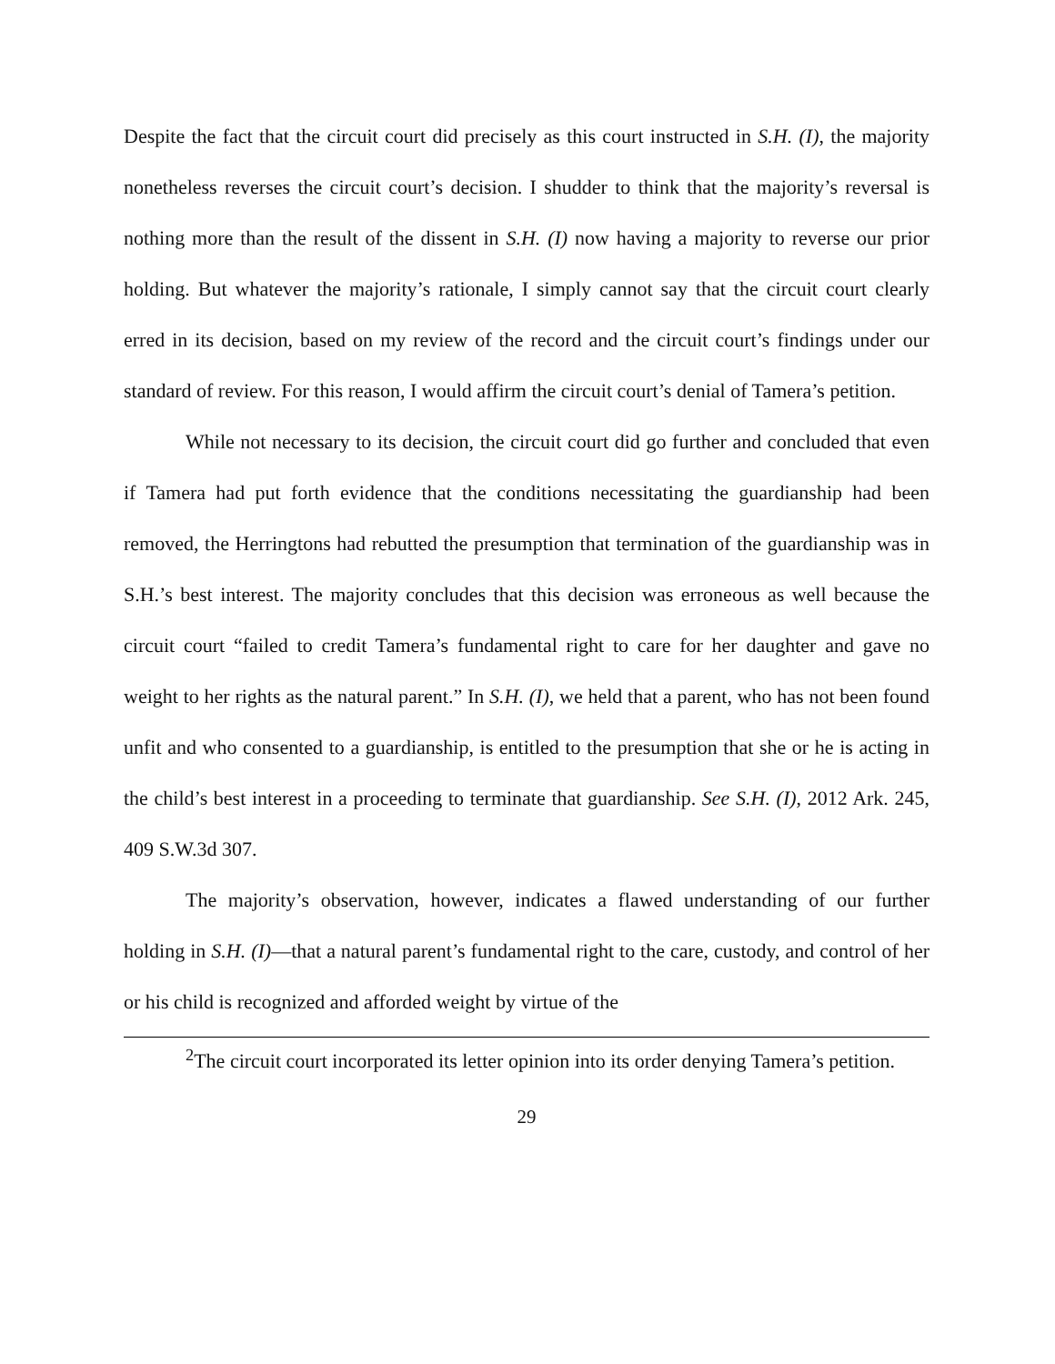Despite the fact that the circuit court did precisely as this court instructed in S.H. (I), the majority nonetheless reverses the circuit court’s decision. I shudder to think that the majority’s reversal is nothing more than the result of the dissent in S.H. (I) now having a majority to reverse our prior holding. But whatever the majority’s rationale, I simply cannot say that the circuit court clearly erred in its decision, based on my review of the record and the circuit court’s findings under our standard of review. For this reason, I would affirm the circuit court’s denial of Tamera’s petition.
While not necessary to its decision, the circuit court did go further and concluded that even if Tamera had put forth evidence that the conditions necessitating the guardianship had been removed, the Herringtons had rebutted the presumption that termination of the guardianship was in S.H.’s best interest. The majority concludes that this decision was erroneous as well because the circuit court “failed to credit Tamera’s fundamental right to care for her daughter and gave no weight to her rights as the natural parent.” In S.H. (I), we held that a parent, who has not been found unfit and who consented to a guardianship, is entitled to the presumption that she or he is acting in the child’s best interest in a proceeding to terminate that guardianship. See S.H. (I), 2012 Ark. 245, 409 S.W.3d 307.
The majority’s observation, however, indicates a flawed understanding of our further holding in S.H. (I)—that a natural parent’s fundamental right to the care, custody, and control of her or his child is recognized and afforded weight by virtue of the
<sup>2</sup> The circuit court incorporated its letter opinion into its order denying Tamera’s petition.
29